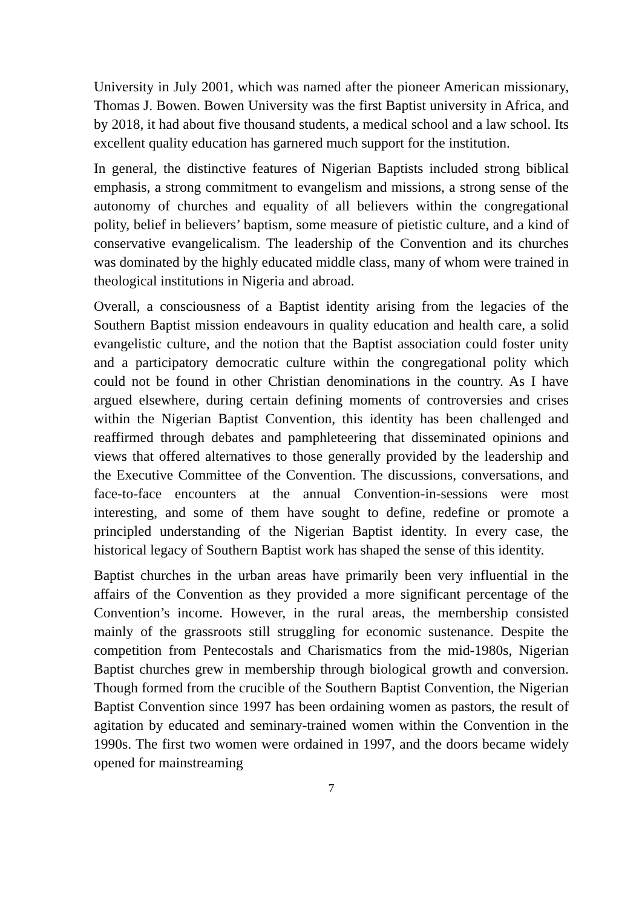University in July 2001, which was named after the pioneer American missionary, Thomas J. Bowen. Bowen University was the first Baptist university in Africa, and by 2018, it had about five thousand students, a medical school and a law school. Its excellent quality education has garnered much support for the institution.
In general, the distinctive features of Nigerian Baptists included strong biblical emphasis, a strong commitment to evangelism and missions, a strong sense of the autonomy of churches and equality of all believers within the congregational polity, belief in believers’ baptism, some measure of pietistic culture, and a kind of conservative evangelicalism. The leadership of the Convention and its churches was dominated by the highly educated middle class, many of whom were trained in theological institutions in Nigeria and abroad.
Overall, a consciousness of a Baptist identity arising from the legacies of the Southern Baptist mission endeavours in quality education and health care, a solid evangelistic culture, and the notion that the Baptist association could foster unity and a participatory democratic culture within the congregational polity which could not be found in other Christian denominations in the country. As I have argued elsewhere, during certain defining moments of controversies and crises within the Nigerian Baptist Convention, this identity has been challenged and reaffirmed through debates and pamphleteering that disseminated opinions and views that offered alternatives to those generally provided by the leadership and the Executive Committee of the Convention. The discussions, conversations, and face-to-face encounters at the annual Convention-in-sessions were most interesting, and some of them have sought to define, redefine or promote a principled understanding of the Nigerian Baptist identity. In every case, the historical legacy of Southern Baptist work has shaped the sense of this identity.
Baptist churches in the urban areas have primarily been very influential in the affairs of the Convention as they provided a more significant percentage of the Convention’s income. However, in the rural areas, the membership consisted mainly of the grassroots still struggling for economic sustenance. Despite the competition from Pentecostals and Charismatics from the mid-1980s, Nigerian Baptist churches grew in membership through biological growth and conversion. Though formed from the crucible of the Southern Baptist Convention, the Nigerian Baptist Convention since 1997 has been ordaining women as pastors, the result of agitation by educated and seminary-trained women within the Convention in the 1990s. The first two women were ordained in 1997, and the doors became widely opened for mainstreaming
7